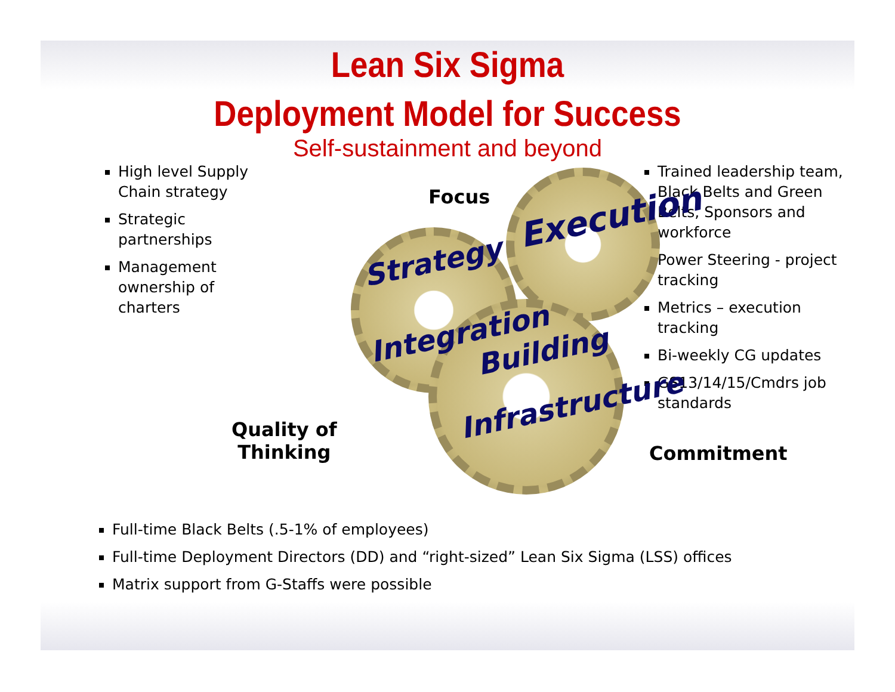Lean Six Sigma
Deployment Model for Success
Self-sustainment and beyond
High level Supply Chain strategy
Strategic partnerships
Management ownership of charters
Strategy
Execution
Integration
Building
Infrastructure
Focus
Quality of
Thinking
Commitment
Trained leadership team, Black Belts and Green Belts, Sponsors and workforce
Power Steering - project tracking
Metrics – execution tracking
Bi-weekly CG updates
GS13/14/15/Cmdrs job standards
Full-time Black Belts (.5-1% of employees)
Full-time Deployment Directors (DD) and “right-sized” Lean Six Sigma (LSS) offices
Matrix support from G-Staffs were possible